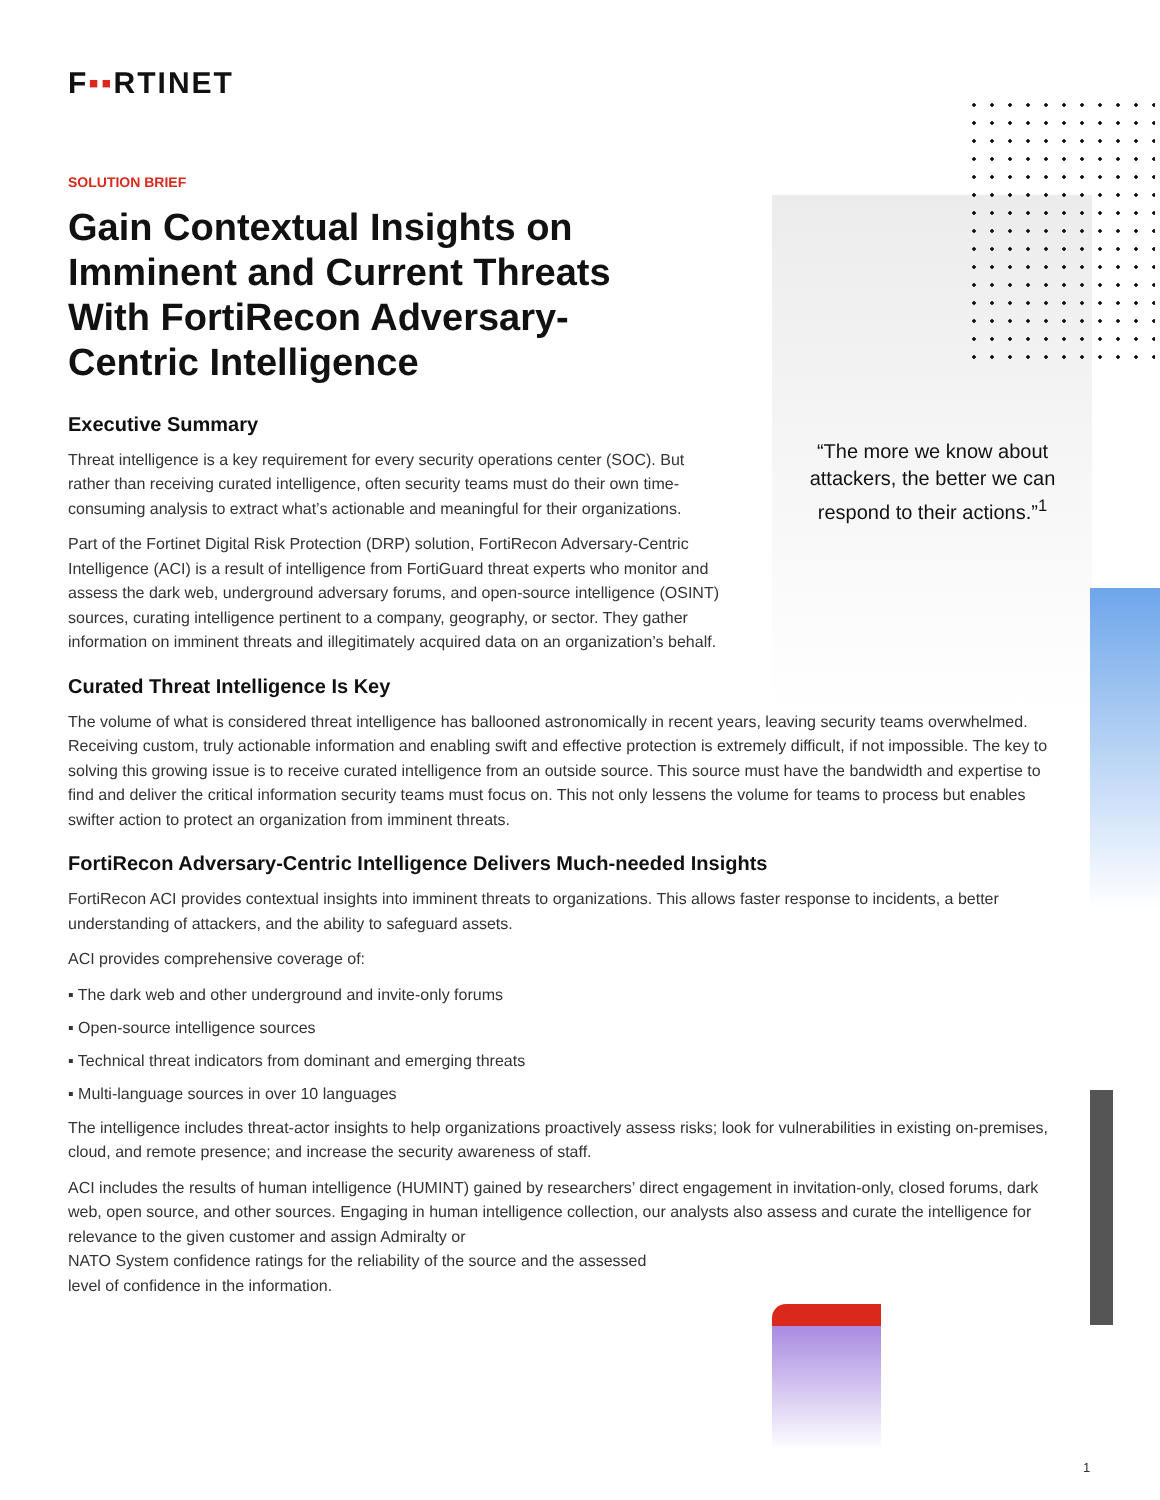F▪▪RTINET
“The more we know about attackers, the better we can respond to their actions.”<sup>1</sup>
SOLUTION BRIEF
Gain Contextual Insights on Imminent and Current Threats With FortiRecon Adversary-Centric Intelligence
Executive Summary
Threat intelligence is a key requirement for every security operations center (SOC). But rather than receiving curated intelligence, often security teams must do their own time-consuming analysis to extract what’s actionable and meaningful for their organizations.
Part of the Fortinet Digital Risk Protection (DRP) solution, FortiRecon Adversary-Centric Intelligence (ACI) is a result of intelligence from FortiGuard threat experts who monitor and assess the dark web, underground adversary forums, and open-source intelligence (OSINT) sources, curating intelligence pertinent to a company, geography, or sector. They gather information on imminent threats and illegitimately acquired data on an organization’s behalf.
Curated Threat Intelligence Is Key
The volume of what is considered threat intelligence has ballooned astronomically in recent years, leaving security teams overwhelmed. Receiving custom, truly actionable information and enabling swift and effective protection is extremely difficult, if not impossible. The key to solving this growing issue is to receive curated intelligence from an outside source. This source must have the bandwidth and expertise to find and deliver the critical information security teams must focus on. This not only lessens the volume for teams to process but enables swifter action to protect an organization from imminent threats.
FortiRecon Adversary-Centric Intelligence Delivers Much-needed Insights
FortiRecon ACI provides contextual insights into imminent threats to organizations. This allows faster response to incidents, a better understanding of attackers, and the ability to safeguard assets.
ACI provides comprehensive coverage of:
▪ The dark web and other underground and invite-only forums
▪ Open-source intelligence sources
▪ Technical threat indicators from dominant and emerging threats
▪ Multi-language sources in over 10 languages
The intelligence includes threat-actor insights to help organizations proactively assess risks; look for vulnerabilities in existing on-premises, cloud, and remote presence; and increase the security awareness of staff.
ACI includes the results of human intelligence (HUMINT) gained by researchers’ direct engagement in invitation-only, closed forums, dark web, open source, and other sources. Engaging in human intelligence collection, our analysts also assess and curate the intelligence for relevance to the given customer and assign Admiralty or
NATO System confidence ratings for the reliability of the source and the assessed
level of confidence in the information.
1